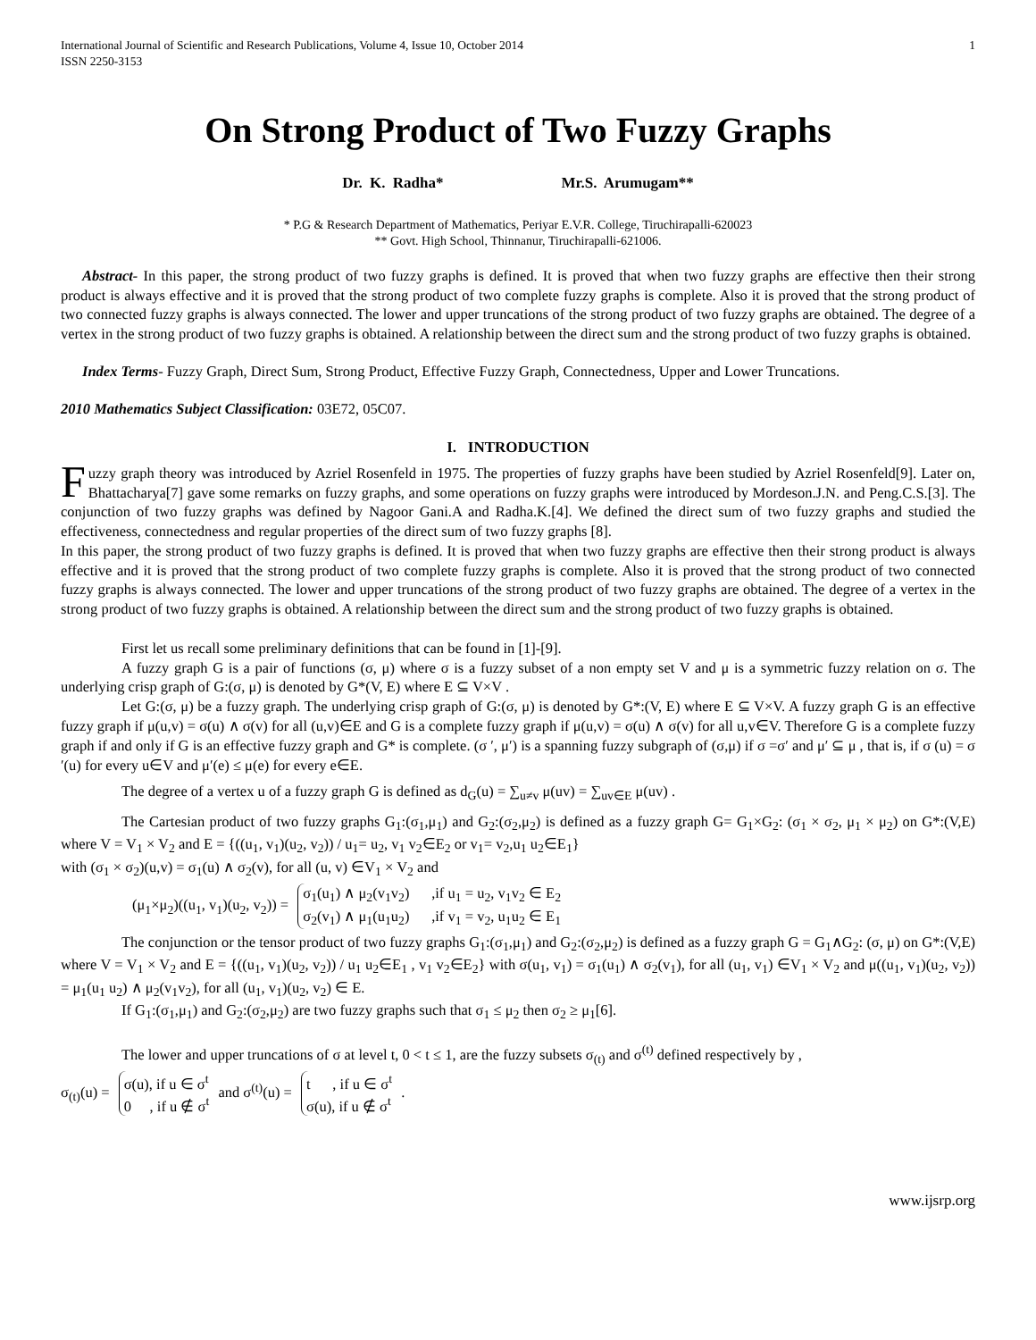International Journal of Scientific and Research Publications, Volume 4, Issue 10, October 2014
ISSN 2250-3153 1
On Strong Product of Two Fuzzy Graphs
Dr. K. Radha* Mr.S. Arumugam**
* P.G & Research Department of Mathematics, Periyar E.V.R. College, Tiruchirapalli-620023
** Govt. High School, Thinnanur, Tiruchirapalli-621006.
Abstract- In this paper, the strong product of two fuzzy graphs is defined. It is proved that when two fuzzy graphs are effective then their strong product is always effective and it is proved that the strong product of two complete fuzzy graphs is complete. Also it is proved that the strong product of two connected fuzzy graphs is always connected. The lower and upper truncations of the strong product of two fuzzy graphs are obtained. The degree of a vertex in the strong product of two fuzzy graphs is obtained. A relationship between the direct sum and the strong product of two fuzzy graphs is obtained.
Index Terms- Fuzzy Graph, Direct Sum, Strong Product, Effective Fuzzy Graph, Connectedness, Upper and Lower Truncations.
2010 Mathematics Subject Classification: 03E72, 05C07.
I. INTRODUCTION
Fuzzy graph theory was introduced by Azriel Rosenfeld in 1975. The properties of fuzzy graphs have been studied by Azriel Rosenfeld[9]. Later on, Bhattacharya[7] gave some remarks on fuzzy graphs, and some operations on fuzzy graphs were introduced by Mordeson.J.N. and Peng.C.S.[3]. The conjunction of two fuzzy graphs was defined by Nagoor Gani.A and Radha.K.[4]. We defined the direct sum of two fuzzy graphs and studied the effectiveness, connectedness and regular properties of the direct sum of two fuzzy graphs [8].
In this paper, the strong product of two fuzzy graphs is defined. It is proved that when two fuzzy graphs are effective then their strong product is always effective and it is proved that the strong product of two complete fuzzy graphs is complete. Also it is proved that the strong product of two connected fuzzy graphs is always connected. The lower and upper truncations of the strong product of two fuzzy graphs are obtained. The degree of a vertex in the strong product of two fuzzy graphs is obtained. A relationship between the direct sum and the strong product of two fuzzy graphs is obtained.
First let us recall some preliminary definitions that can be found in [1]-[9].
A fuzzy graph G is a pair of functions (σ, μ) where σ is a fuzzy subset of a non empty set V and μ is a symmetric fuzzy relation on σ. The underlying crisp graph of G:(σ, μ) is denoted by G*(V, E) where E ⊆ V×V .
Let G:(σ, μ) be a fuzzy graph. The underlying crisp graph of G:(σ, μ) is denoted by G*:(V, E) where E ⊆ V×V. A fuzzy graph G is an effective fuzzy graph if μ(u,v) = σ(u) ∧ σ(v) for all (u,v)∈E and G is a complete fuzzy graph if μ(u,v) = σ(u) ∧ σ(v) for all u,v∈V. Therefore G is a complete fuzzy graph if and only if G is an effective fuzzy graph and G* is complete. (σ ′, μ′) is a spanning fuzzy subgraph of (σ,μ) if σ =σ′ and μ′ ⊆ μ , that is, if σ (u) = σ ′(u) for every u∈V and μ′(e) ≤ μ(e) for every e∈E.
The degree of a vertex u of a fuzzy graph G is defined as d<sub>G</sub>(u) = ∑<sub>u≠v</sub> μ(uv) = ∑<sub>uv∈E</sub> μ(uv) .
The Cartesian product of two fuzzy graphs G<sub>1</sub>:(σ<sub>1</sub>,μ<sub>1</sub>) and G<sub>2</sub>:(σ<sub>2</sub>,μ<sub>2</sub>) is defined as a fuzzy graph G= G<sub>1</sub>×G<sub>2</sub>: (σ<sub>1</sub> × σ<sub>2</sub>, μ<sub>1</sub> × μ<sub>2</sub>) on G*:(V,E) where V = V<sub>1</sub> × V<sub>2</sub> and E = {((u<sub>1</sub>, v<sub>1</sub>)(u<sub>2</sub>, v<sub>2</sub>)) / u<sub>1</sub>= u<sub>2</sub>, v<sub>1</sub> v<sub>2</sub>∈E<sub>2</sub> or v<sub>1</sub>= v<sub>2</sub>,u<sub>1</sub> u<sub>2</sub>∈E<sub>1</sub>}
with (σ<sub>1</sub> × σ<sub>2</sub>)(u,v) = σ<sub>1</sub>(u) ∧ σ<sub>2</sub>(v), for all (u, v) ∈V<sub>1</sub> × V<sub>2</sub> and
(μ<sub>1</sub>×μ<sub>2</sub>)((u<sub>1</sub>, v<sub>1</sub>)(u<sub>2</sub>, v<sub>2</sub>)) = σ<sub>1</sub>(u<sub>1</sub>) ∧ μ<sub>2</sub>(v<sub>1</sub>v<sub>2</sub>) ,if u<sub>1</sub> = u<sub>2</sub>, v<sub>1</sub>v<sub>2</sub> ∈ E<sub>2</sub>
σ<sub>2</sub>(v<sub>1</sub>) ∧ μ<sub>1</sub>(u<sub>1</sub>u<sub>2</sub>) ,if v<sub>1</sub> = v<sub>2</sub>, u<sub>1</sub>u<sub>2</sub> ∈ E<sub>1</sub>
The conjunction or the tensor product of two fuzzy graphs G<sub>1</sub>:(σ<sub>1</sub>,μ<sub>1</sub>) and G<sub>2</sub>:(σ<sub>2</sub>,μ<sub>2</sub>) is defined as a fuzzy graph G = G<sub>1</sub>∧G<sub>2</sub>: (σ, μ) on G*:(V,E) where V = V<sub>1</sub> × V<sub>2</sub> and E = {((u<sub>1</sub>, v<sub>1</sub>)(u<sub>2</sub>, v<sub>2</sub>)) / u<sub>1</sub> u<sub>2</sub>∈E<sub>1</sub> , v<sub>1</sub> v<sub>2</sub>∈E<sub>2</sub>} with σ(u<sub>1</sub>, v<sub>1</sub>) = σ<sub>1</sub>(u<sub>1</sub>) ∧ σ<sub>2</sub>(v<sub>1</sub>), for all (u<sub>1</sub>, v<sub>1</sub>) ∈V<sub>1</sub> × V<sub>2</sub> and μ((u<sub>1</sub>, v<sub>1</sub>)(u<sub>2</sub>, v<sub>2</sub>)) = μ<sub>1</sub>(u<sub>1</sub> u<sub>2</sub>) ∧ μ<sub>2</sub>(v<sub>1</sub>v<sub>2</sub>), for all (u<sub>1</sub>, v<sub>1</sub>)(u<sub>2</sub>, v<sub>2</sub>) ∈ E.
If G<sub>1</sub>:(σ<sub>1</sub>,μ<sub>1</sub>) and G<sub>2</sub>:(σ<sub>2</sub>,μ<sub>2</sub>) are two fuzzy graphs such that σ<sub>1</sub> ≤ μ<sub>2</sub> then σ<sub>2</sub> ≥ μ<sub>1</sub>[6].
The lower and upper truncations of σ at level t, 0 < t ≤ 1, are the fuzzy subsets σ<sub>(t)</sub> and σ<sup>(t)</sup> defined respectively by ,
σ<sub>(t)</sub>(u) = σ(u), if u ∈ σ<sup>t</sup>
0 , if u ∉ σ<sup>t</sup> and σ<sup>(t)</sup>(u) = t , if u ∈ σ<sup>t</sup>
σ(u), if u ∉ σ<sup>t</sup> .
www.ijsrp.org